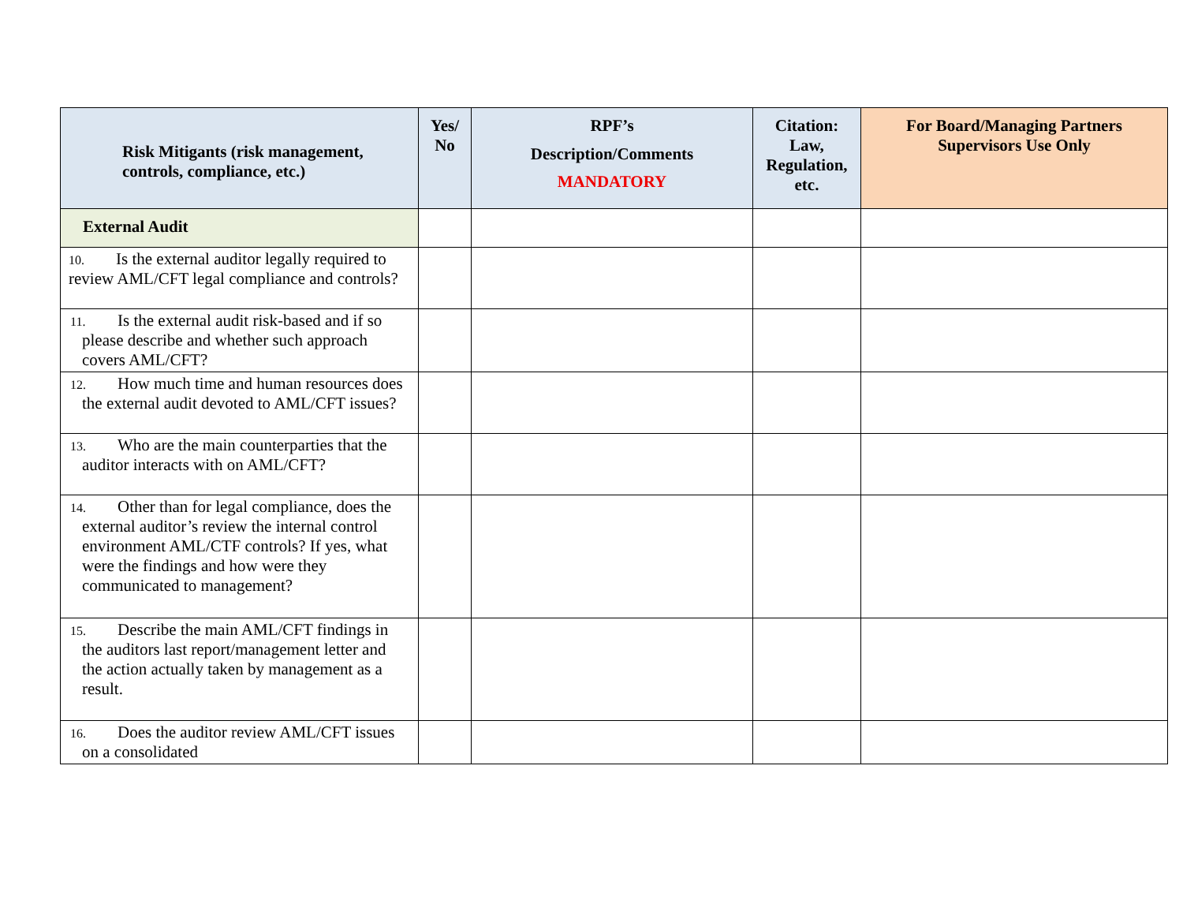| Risk Mitigants (risk management, controls, compliance, etc.) | Yes/ No | RPF’s Description/Comments MANDATORY | Citation: Law, Regulation, etc. | For Board/Managing Partners Supervisors Use Only |
| --- | --- | --- | --- | --- |
| External Audit | | | | |
| 10. Is the external auditor legally required to review AML/CFT legal compliance and controls? | | | | |
| 11. Is the external audit risk-based and if so please describe and whether such approach covers AML/CFT? | | | | |
| 12. How much time and human resources does the external audit devoted to AML/CFT issues? | | | | |
| 13. Who are the main counterparties that the auditor interacts with on AML/CFT? | | | | |
| 14. Other than for legal compliance, does the external auditor’s review the internal control environment AML/CTF controls? If yes, what were the findings and how were they communicated to management? | | | | |
| 15. Describe the main AML/CFT findings in the auditors last report/management letter and the action actually taken by management as a result. | | | | |
| 16. Does the auditor review AML/CFT issues on a consolidated | | | | |